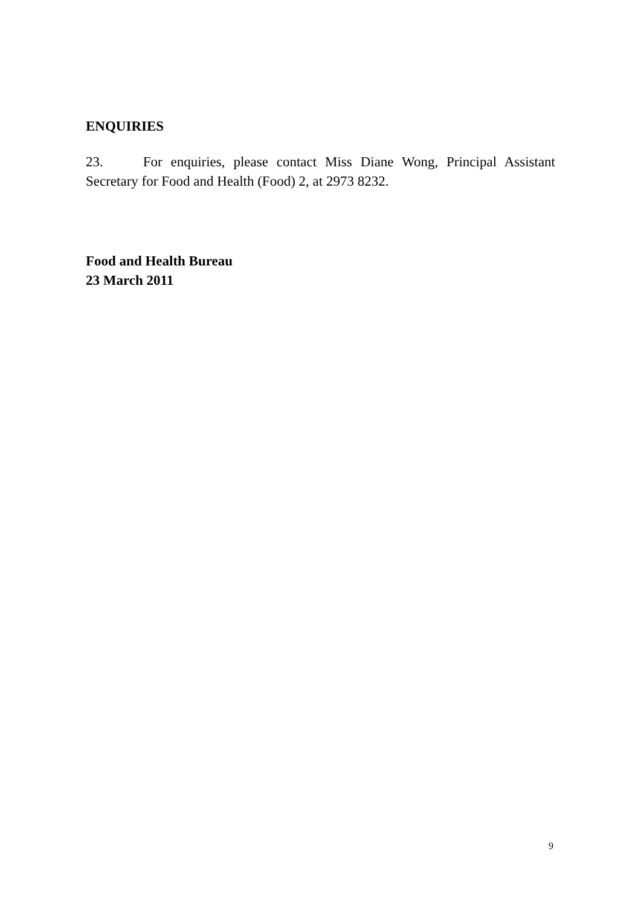ENQUIRIES
23. For enquiries, please contact Miss Diane Wong, Principal Assistant Secretary for Food and Health (Food) 2, at 2973 8232.
Food and Health Bureau
23 March 2011
9